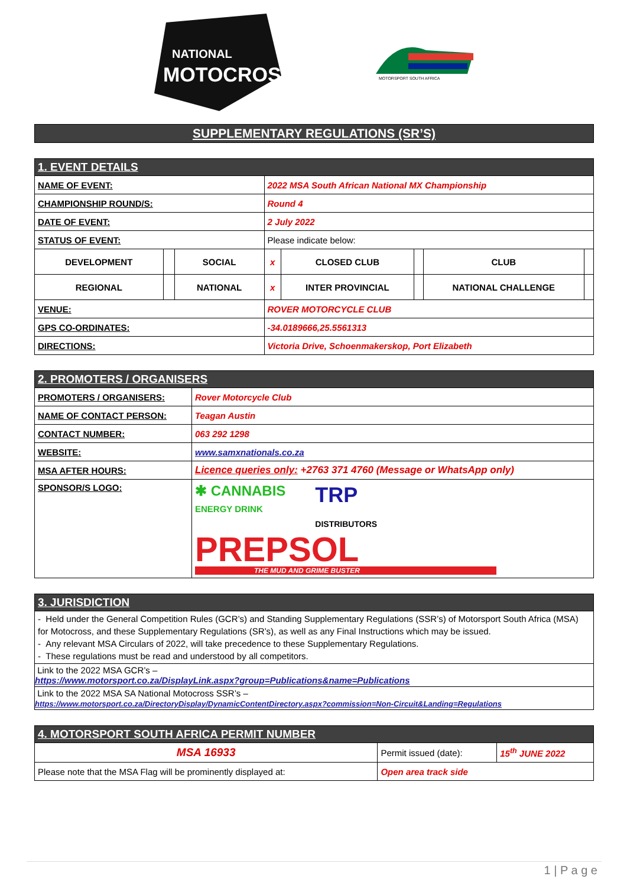NATIONAL
MOTOCROSS
MOTORSPORT SOUTH AFRICA
| SUPPLEMENTARY REGULATIONS (SR’S) |
| 1. EVENT DETAILS | | | | | | | |
| NAME OF EVENT: | | | 2022 MSA South African National MX Championship | | | | |
| CHAMPIONSHIP ROUND/S: | | | Round 4 | | | | |
| DATE OF EVENT: | | | 2 July 2022 | | | | |
| STATUS OF EVENT: | | | Please indicate below: | | | | |
| DEVELOPMENT | | SOCIAL | x | CLOSED CLUB | | CLUB | |
| REGIONAL | | NATIONAL | x | INTER PROVINCIAL | | NATIONAL CHALLENGE | |
| VENUE: | | | ROVER MOTORCYCLE CLUB | | | | |
| GPS CO-ORDINATES: | | | -34.0189666,25.5561313 | | | | |
| DIRECTIONS: | | | Victoria Drive, Schoenmakerskop, Port Elizabeth | | | | |
| 2. PROMOTERS / ORGANISERS | |
| PROMOTERS / ORGANISERS: | Rover Motorcycle Club |
| NAME OF CONTACT PERSON: | Teagan Austin |
| CONTACT NUMBER: | 063 292 1298 |
| WEBSITE: | www.samxnationals.co.za |
| MSA AFTER HOURS: | Licence queries only: +2763 371 4760 (Message or WhatsApp only) |
| SPONSOR/S LOGO: | ✱ CANNABIS ENERGY DRINK TRP DISTRIBUTORS PREPSOL THE MUD AND GRIME BUSTER |
| 3. JURISDICTION |
| - Held under the General Competition Rules (GCR’s) and Standing Supplementary Regulations (SSR’s) of Motorsport South Africa (MSA) for Motocross, and these Supplementary Regulations (SR’s), as well as any Final Instructions which may be issued. - Any relevant MSA Circulars of 2022, will take precedence to these Supplementary Regulations. - These regulations must be read and understood by all competitors. |
| Link to the 2022 MSA GCR’s – https://www.motorsport.co.za/DisplayLink.aspx?group=Publications&name=Publications |
| Link to the 2022 MSA SA National Motocross SSR’s – https://www.motorsport.co.za/DirectoryDisplay/DynamicContentDirectory.aspx?commission=Non-Circuit&Landing=Regulations |
| 4. MOTORSPORT SOUTH AFRICA PERMIT NUMBER | | |
| MSA 16933 | Permit issued (date): | 15<sup>th</sup> JUNE 2022 |
| Please note that the MSA Flag will be prominently displayed at: | Open area track side | |
1 | P a g e